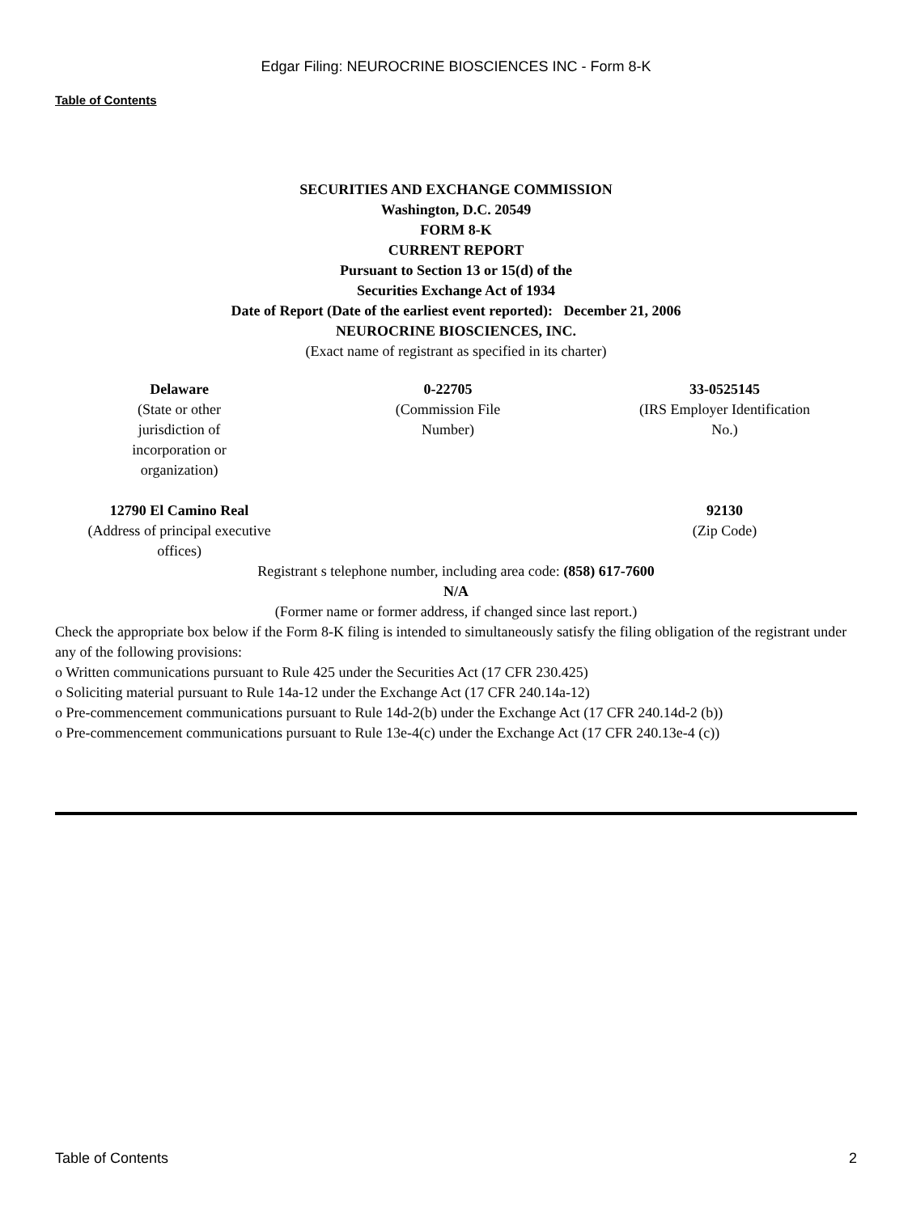Edgar Filing: NEUROCRINE BIOSCIENCES INC - Form 8-K
Table of Contents
SECURITIES AND EXCHANGE COMMISSION
Washington, D.C. 20549
FORM 8-K
CURRENT REPORT
Pursuant to Section 13 or 15(d) of the
Securities Exchange Act of 1934
Date of Report (Date of the earliest event reported): December 21, 2006
NEUROCRINE BIOSCIENCES, INC.
(Exact name of registrant as specified in its charter)
| Delaware (State or other jurisdiction of incorporation or organization) | 0-22705 (Commission File Number) | 33-0525145 (IRS Employer Identification No.) |
| 12790 El Camino Real (Address of principal executive offices) | | 92130 (Zip Code) |
Registrant s telephone number, including area code: (858) 617-7600
N/A
(Former name or former address, if changed since last report.)
Check the appropriate box below if the Form 8-K filing is intended to simultaneously satisfy the filing obligation of the registrant under any of the following provisions:
o Written communications pursuant to Rule 425 under the Securities Act (17 CFR 230.425)
o Soliciting material pursuant to Rule 14a-12 under the Exchange Act (17 CFR 240.14a-12)
o Pre-commencement communications pursuant to Rule 14d-2(b) under the Exchange Act (17 CFR 240.14d-2 (b))
o Pre-commencement communications pursuant to Rule 13e-4(c) under the Exchange Act (17 CFR 240.13e-4 (c))
Table of Contents 2